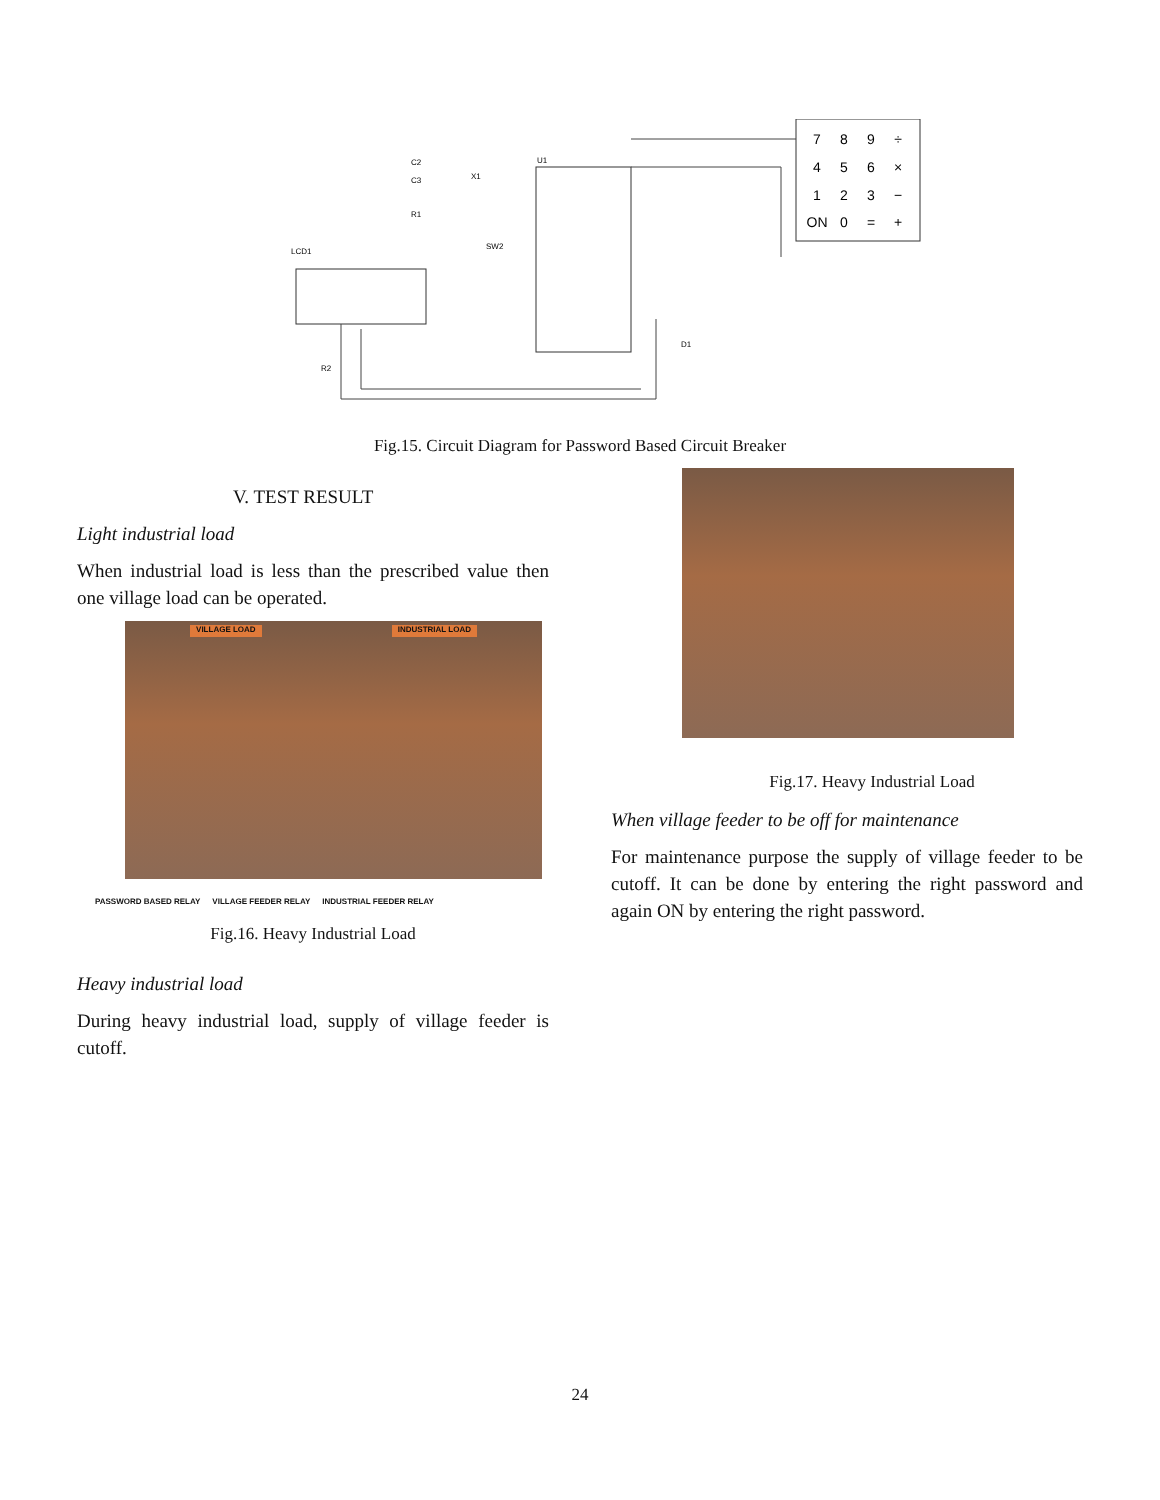7
8
9
÷
4
5
6
×
1
2
3
−
ON
0
=
+
U1
LCD1
C2
C3
X1
R1
SW2
D1
R2
Fig.15. Circuit Diagram for Password Based Circuit Breaker
V. TEST RESULT
Light industrial load
When industrial load is less than the prescribed value then one village load can be operated.
VILLAGE LOAD INDUSTRIAL LOAD
PASSWORD BASED RELAY VILLAGE FEEDER RELAY INDUSTRIAL FEEDER RELAY
Fig.16. Heavy Industrial Load
Heavy industrial load
During heavy industrial load, supply of village feeder is cutoff.
Fig.17. Heavy Industrial Load
When village feeder to be off for maintenance
For maintenance purpose the supply of village feeder to be cutoff. It can be done by entering the right password and again ON by entering the right password.
24